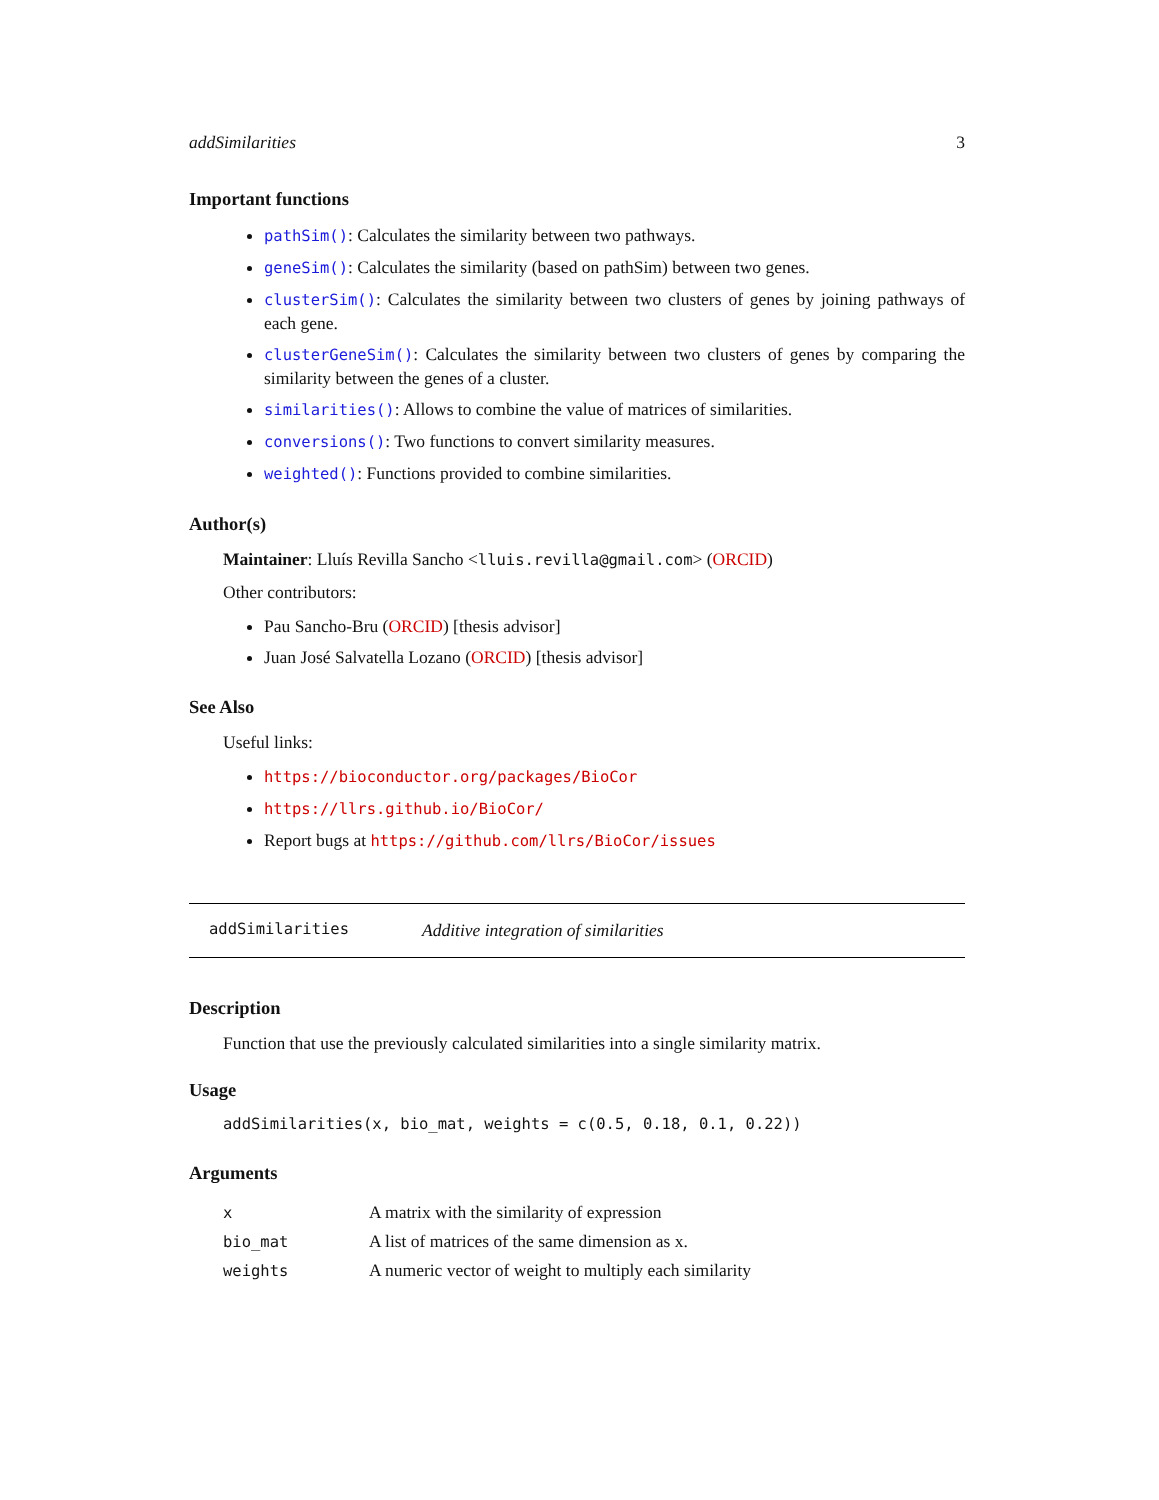addSimilarities 3
Important functions
pathSim(): Calculates the similarity between two pathways.
geneSim(): Calculates the similarity (based on pathSim) between two genes.
clusterSim(): Calculates the similarity between two clusters of genes by joining pathways of each gene.
clusterGeneSim(): Calculates the similarity between two clusters of genes by comparing the similarity between the genes of a cluster.
similarities(): Allows to combine the value of matrices of similarities.
conversions(): Two functions to convert similarity measures.
weighted(): Functions provided to combine similarities.
Author(s)
Maintainer: Lluís Revilla Sancho <lluis.revilla@gmail.com> (ORCID)
Other contributors:
Pau Sancho-Bru (ORCID) [thesis advisor]
Juan José Salvatella Lozano (ORCID) [thesis advisor]
See Also
Useful links:
https://bioconductor.org/packages/BioCor
https://llrs.github.io/BioCor/
Report bugs at https://github.com/llrs/BioCor/issues
addSimilarities Additive integration of similarities
Description
Function that use the previously calculated similarities into a single similarity matrix.
Usage
addSimilarities(x, bio_mat, weights = c(0.5, 0.18, 0.1, 0.22))
Arguments
| x | A matrix with the similarity of expression |
| bio_mat | A list of matrices of the same dimension as x. |
| weights | A numeric vector of weight to multiply each similarity |